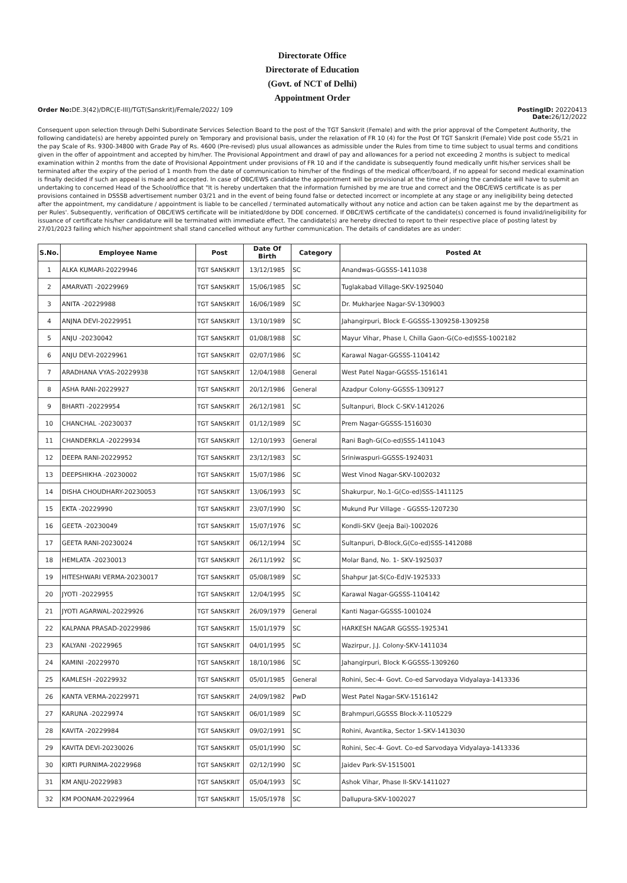Directorate Office
Directorate of Education
(Govt. of NCT of Delhi)
Appointment Order
Order No: DE.3(42)/DRC(E-III)/TGT(Sanskrit)/Female/2022/ 109
PostingID: 20220413
Date: 26/12/2022
Consequent upon selection through Delhi Subordinate Services Selection Board to the post of the TGT Sanskrit (Female) and with the prior approval of the Competent Authority, the following candidate(s) are hereby appointed purely on Temporary and provisional basis, under the relaxation of FR 10 (4) for the Post Of TGT Sanskrit (Female) Vide post code 55/21 in the pay Scale of Rs. 9300-34800 with Grade Pay of Rs. 4600 (Pre-revised) plus usual allowances as admissible under the Rules from time to time subject to usual terms and conditions given in the offer of appointment and accepted by him/her. The Provisional Appointment and drawl of pay and allowances for a period not exceeding 2 months is subject to medical examination within 2 months from the date of Provisional Appointment under provisions of FR 10 and if the candidate is subsequently found medically unfit his/her services shall be terminated after the expiry of the period of 1 month from the date of communication to him/her of the findings of the medical officer/board, if no appeal for second medical examination is finally decided if such an appeal is made and accepted. In case of OBC/EWS candidate the appointment will be provisional at the time of joining the candidate will have to submit an undertaking to concerned Head of the School/office that "It is hereby undertaken that the information furnished by me are true and correct and the OBC/EWS certificate is as per provisions contained in DSSSB advertisement number 03/21 and in the event of being found false or detected incorrect or incomplete at any stage or any ineligibility being detected after the appointment, my candidature / appointment is liable to be cancelled / terminated automatically without any notice and action can be taken against me by the department as per Rules'. Subsequently, verification of OBC/EWS certificate will be initiated/done by DDE concerned. If OBC/EWS certificate of the candidate(s) concerned is found invalid/ineligibility for issuance of certificate his/her candidature will be terminated with immediate effect. The candidate(s) are hereby directed to report to their respective place of posting latest by 27/01/2023 failing which his/her appointment shall stand cancelled without any further communication. The details of candidates are as under:
| S.No. | Employee Name | Post | Date Of Birth | Category | Posted At |
| --- | --- | --- | --- | --- | --- |
| 1 | ALKA KUMARI-20229946 | TGT SANSKRIT | 13/12/1985 | SC | Anandwas-GGSSS-1411038 |
| 2 | AMARVATI -20229969 | TGT SANSKRIT | 15/06/1985 | SC | Tuglakabad Village-SKV-1925040 |
| 3 | ANITA -20229988 | TGT SANSKRIT | 16/06/1989 | SC | Dr. Mukharjee Nagar-SV-1309003 |
| 4 | ANJNA DEVI-20229951 | TGT SANSKRIT | 13/10/1989 | SC | Jahangirpuri, Block E-GGSSS-1309258-1309258 |
| 5 | ANJU -20230042 | TGT SANSKRIT | 01/08/1988 | SC | Mayur Vihar, Phase I, Chilla Gaon-G(Co-ed)SSS-1002182 |
| 6 | ANJU DEVI-20229961 | TGT SANSKRIT | 02/07/1986 | SC | Karawal Nagar-GGSSS-1104142 |
| 7 | ARADHANA VYAS-20229938 | TGT SANSKRIT | 12/04/1988 | General | West Patel Nagar-GGSSS-1516141 |
| 8 | ASHA RANI-20229927 | TGT SANSKRIT | 20/12/1986 | General | Azadpur Colony-GGSSS-1309127 |
| 9 | BHARTI -20229954 | TGT SANSKRIT | 26/12/1981 | SC | Sultanpuri, Block C-SKV-1412026 |
| 10 | CHANCHAL -20230037 | TGT SANSKRIT | 01/12/1989 | SC | Prem Nagar-GGSSS-1516030 |
| 11 | CHANDERKLA -20229934 | TGT SANSKRIT | 12/10/1993 | General | Rani Bagh-G(Co-ed)SSS-1411043 |
| 12 | DEEPA RANI-20229952 | TGT SANSKRIT | 23/12/1983 | SC | Sriniwaspuri-GGSSS-1924031 |
| 13 | DEEPSHIKHA -20230002 | TGT SANSKRIT | 15/07/1986 | SC | West Vinod Nagar-SKV-1002032 |
| 14 | DISHA CHOUDHARY-20230053 | TGT SANSKRIT | 13/06/1993 | SC | Shakurpur, No.1-G(Co-ed)SSS-1411125 |
| 15 | EKTA -20229990 | TGT SANSKRIT | 23/07/1990 | SC | Mukund Pur Village - GGSSS-1207230 |
| 16 | GEETA -20230049 | TGT SANSKRIT | 15/07/1976 | SC | Kondli-SKV (Jeeja Bai)-1002026 |
| 17 | GEETA RANI-20230024 | TGT SANSKRIT | 06/12/1994 | SC | Sultanpuri, D-Block,G(Co-ed)SSS-1412088 |
| 18 | HEMLATA -20230013 | TGT SANSKRIT | 26/11/1992 | SC | Molar Band, No. 1- SKV-1925037 |
| 19 | HITESHWARI VERMA-20230017 | TGT SANSKRIT | 05/08/1989 | SC | Shahpur Jat-S(Co-Ed)V-1925333 |
| 20 | JYOTI -20229955 | TGT SANSKRIT | 12/04/1995 | SC | Karawal Nagar-GGSSS-1104142 |
| 21 | JYOTI AGARWAL-20229926 | TGT SANSKRIT | 26/09/1979 | General | Kanti Nagar-GGSSS-1001024 |
| 22 | KALPANA PRASAD-20229986 | TGT SANSKRIT | 15/01/1979 | SC | HARKESH NAGAR GGSSS-1925341 |
| 23 | KALYANI -20229965 | TGT SANSKRIT | 04/01/1995 | SC | Wazirpur, J.J. Colony-SKV-1411034 |
| 24 | KAMINI -20229970 | TGT SANSKRIT | 18/10/1986 | SC | Jahangirpuri, Block K-GGSSS-1309260 |
| 25 | KAMLESH -20229932 | TGT SANSKRIT | 05/01/1985 | General | Rohini, Sec-4- Govt. Co-ed Sarvodaya Vidyalaya-1413336 |
| 26 | KANTA VERMA-20229971 | TGT SANSKRIT | 24/09/1982 | PwD | West Patel Nagar-SKV-1516142 |
| 27 | KARUNA -20229974 | TGT SANSKRIT | 06/01/1989 | SC | Brahmpuri,GGSSS Block-X-1105229 |
| 28 | KAVITA -20229984 | TGT SANSKRIT | 09/02/1991 | SC | Rohini, Avantika, Sector 1-SKV-1413030 |
| 29 | KAVITA DEVI-20230026 | TGT SANSKRIT | 05/01/1990 | SC | Rohini, Sec-4- Govt. Co-ed Sarvodaya Vidyalaya-1413336 |
| 30 | KIRTI PURNIMA-20229968 | TGT SANSKRIT | 02/12/1990 | SC | Jaidev Park-SV-1515001 |
| 31 | KM ANJU-20229983 | TGT SANSKRIT | 05/04/1993 | SC | Ashok Vihar, Phase II-SKV-1411027 |
| 32 | KM POONAM-20229964 | TGT SANSKRIT | 15/05/1978 | SC | Dallupura-SKV-1002027 |